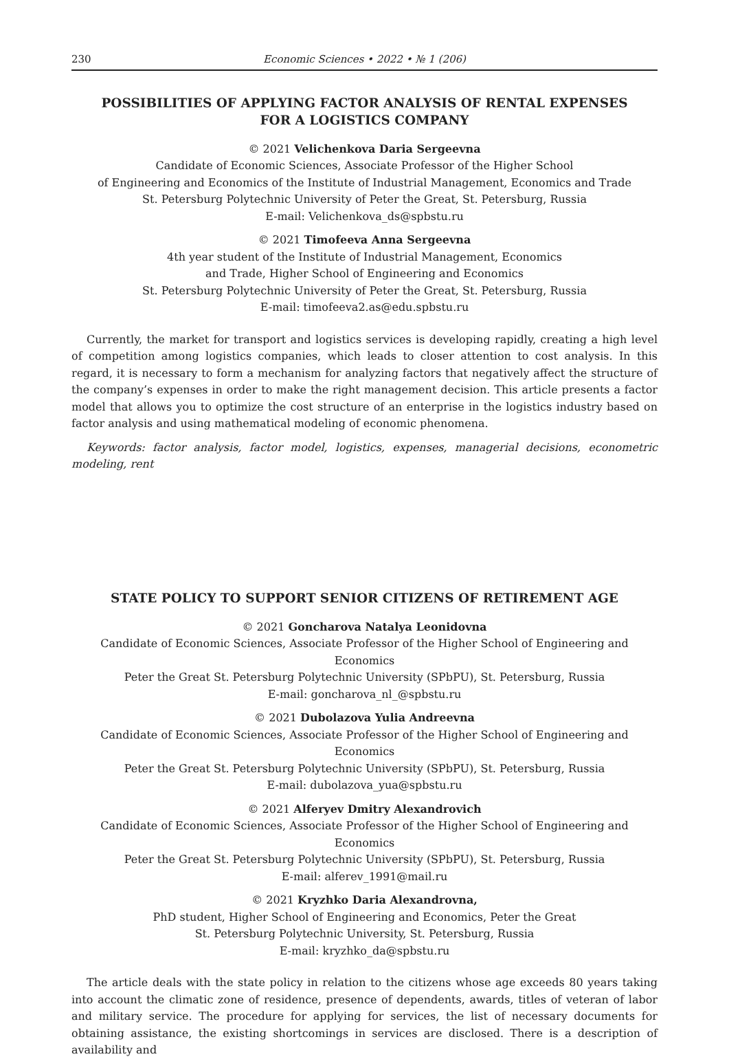230 Economic Sciences • 2022 • № 1 (206)
POSSIBILITIES OF APPLYING FACTOR ANALYSIS OF RENTAL EXPENSES
FOR A LOGISTICS COMPANY
© 2021 Velichenkova Daria Sergeevna
Candidate of Economic Sciences, Associate Professor of the Higher School
of Engineering and Economics of the Institute of Industrial Management, Economics and Trade
St. Petersburg Polytechnic University of Peter the Great, St. Petersburg, Russia
E-mail: Velichenkova_ds@spbstu.ru
© 2021 Timofeeva Anna Sergeevna
4th year student of the Institute of Industrial Management, Economics
and Trade, Higher School of Engineering and Economics
St. Petersburg Polytechnic University of Peter the Great, St. Petersburg, Russia
E-mail: timofeeva2.as@edu.spbstu.ru
Currently, the market for transport and logistics services is developing rapidly, creating a high level of competition among logistics companies, which leads to closer attention to cost analysis. In this regard, it is necessary to form a mechanism for analyzing factors that negatively affect the structure of the company’s expenses in order to make the right management decision. This article presents a factor model that allows you to optimize the cost structure of an enterprise in the logistics industry based on factor analysis and using mathematical modeling of economic phenomena.
Keywords: factor analysis, factor model, logistics, expenses, managerial decisions, econometric modeling, rent
STATE POLICY TO SUPPORT SENIOR CITIZENS OF RETIREMENT AGE
© 2021 Goncharova Natalya Leonidovna
Candidate of Economic Sciences, Associate Professor of the Higher School of Engineering and Economics
Peter the Great St. Petersburg Polytechnic University (SPbPU), St. Petersburg, Russia
E-mail: goncharova_nl_@spbstu.ru
© 2021 Dubolazova Yulia Andreevna
Candidate of Economic Sciences, Associate Professor of the Higher School of Engineering and Economics
Peter the Great St. Petersburg Polytechnic University (SPbPU), St. Petersburg, Russia
E-mail: dubolazova_yua@spbstu.ru
© 2021 Alferyev Dmitry Alexandrovich
Candidate of Economic Sciences, Associate Professor of the Higher School of Engineering and Economics
Peter the Great St. Petersburg Polytechnic University (SPbPU), St. Petersburg, Russia
E-mail: alferev_1991@mail.ru
© 2021 Kryzhko Daria Alexandrovna,
PhD student, Higher School of Engineering and Economics, Peter the Great
St. Petersburg Polytechnic University, St. Petersburg, Russia
E-mail: kryzhko_da@spbstu.ru
The article deals with the state policy in relation to the citizens whose age exceeds 80 years taking into account the climatic zone of residence, presence of dependents, awards, titles of veteran of labor and military service. The procedure for applying for services, the list of necessary documents for obtaining assistance, the existing shortcomings in services are disclosed. There is a description of availability and